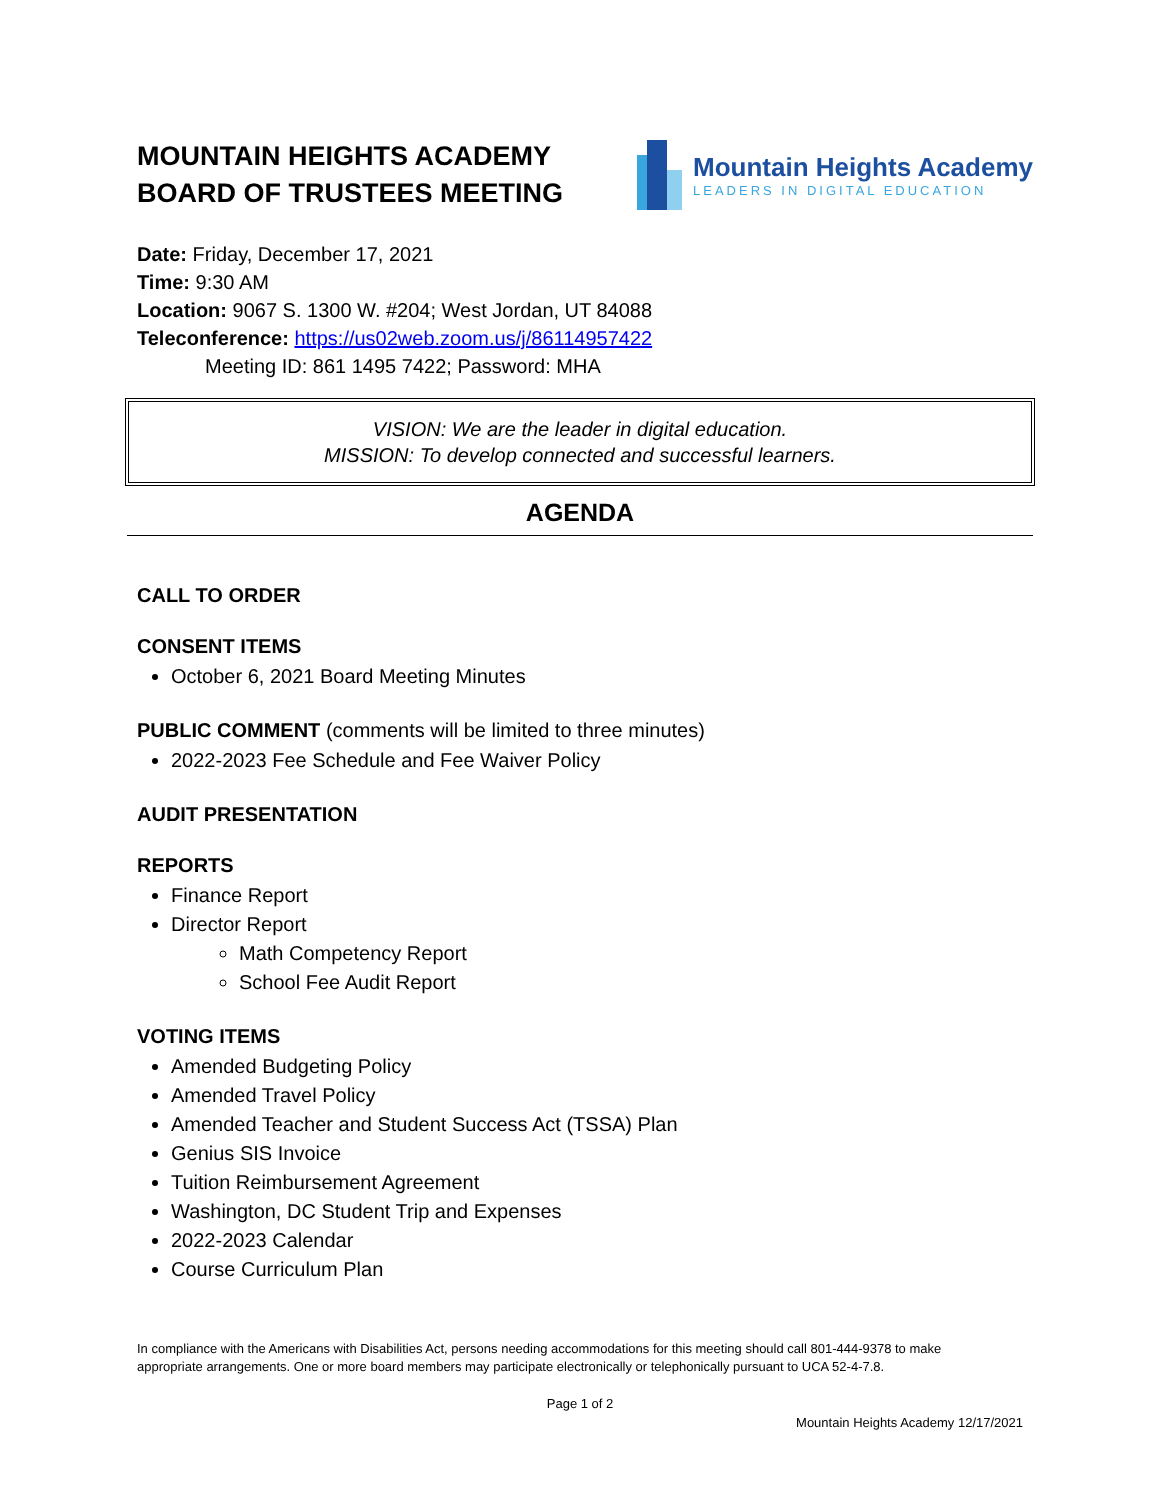MOUNTAIN HEIGHTS ACADEMY
BOARD OF TRUSTEES MEETING
Mountain Heights Academy
LEADERS IN DIGITAL EDUCATION
Date: Friday, December 17, 2021
Time: 9:30 AM
Location: 9067 S. 1300 W. #204; West Jordan, UT 84088
Teleconference: https://us02web.zoom.us/j/86114957422
Meeting ID: 861 1495 7422; Password: MHA
VISION: We are the leader in digital education.
MISSION: To develop connected and successful learners.
AGENDA
CALL TO ORDER
CONSENT ITEMS
October 6, 2021 Board Meeting Minutes
PUBLIC COMMENT (comments will be limited to three minutes)
2022-2023 Fee Schedule and Fee Waiver Policy
AUDIT PRESENTATION
REPORTS
Finance Report
Director Report
Math Competency Report
School Fee Audit Report
VOTING ITEMS
Amended Budgeting Policy
Amended Travel Policy
Amended Teacher and Student Success Act (TSSA) Plan
Genius SIS Invoice
Tuition Reimbursement Agreement
Washington, DC Student Trip and Expenses
2022-2023 Calendar
Course Curriculum Plan
In compliance with the Americans with Disabilities Act, persons needing accommodations for this meeting should call 801-444-9378 to make appropriate arrangements. One or more board members may participate electronically or telephonically pursuant to UCA 52-4-7.8.
Page 1 of 2
Mountain Heights Academy 12/17/2021